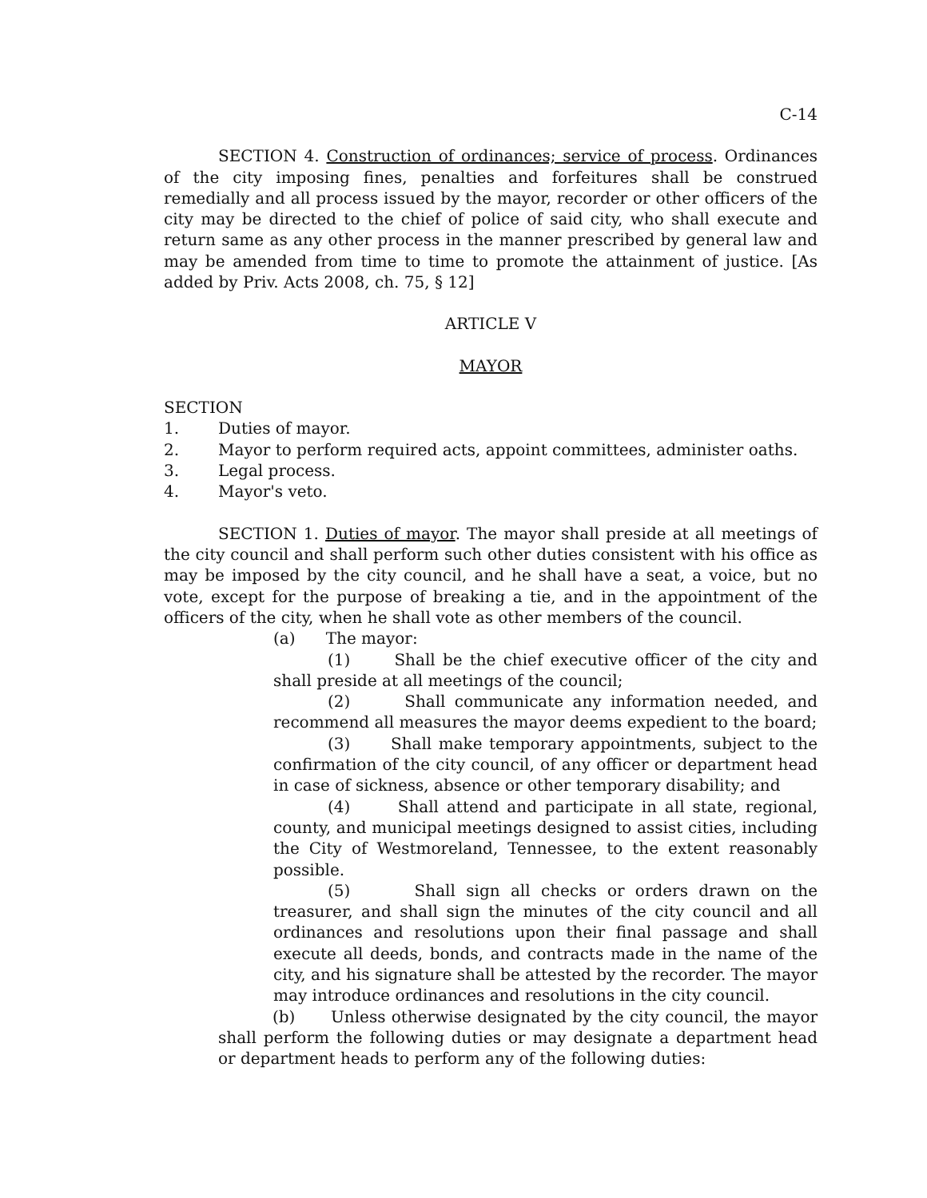C-14
SECTION 4. Construction of ordinances; service of process. Ordinances of the city imposing fines, penalties and forfeitures shall be construed remedially and all process issued by the mayor, recorder or other officers of the city may be directed to the chief of police of said city, who shall execute and return same as any other process in the manner prescribed by general law and may be amended from time to time to promote the attainment of justice. [As added by Priv. Acts 2008, ch. 75, § 12]
ARTICLE V
MAYOR
SECTION
1. Duties of mayor.
2. Mayor to perform required acts, appoint committees, administer oaths.
3. Legal process.
4. Mayor's veto.
SECTION 1. Duties of mayor. The mayor shall preside at all meetings of the city council and shall perform such other duties consistent with his office as may be imposed by the city council, and he shall have a seat, a voice, but no vote, except for the purpose of breaking a tie, and in the appointment of the officers of the city, when he shall vote as other members of the council.
(a) The mayor:
(1) Shall be the chief executive officer of the city and shall preside at all meetings of the council;
(2) Shall communicate any information needed, and recommend all measures the mayor deems expedient to the board;
(3) Shall make temporary appointments, subject to the confirmation of the city council, of any officer or department head in case of sickness, absence or other temporary disability; and
(4) Shall attend and participate in all state, regional, county, and municipal meetings designed to assist cities, including the City of Westmoreland, Tennessee, to the extent reasonably possible.
(5) Shall sign all checks or orders drawn on the treasurer, and shall sign the minutes of the city council and all ordinances and resolutions upon their final passage and shall execute all deeds, bonds, and contracts made in the name of the city, and his signature shall be attested by the recorder. The mayor may introduce ordinances and resolutions in the city council.
(b) Unless otherwise designated by the city council, the mayor shall perform the following duties or may designate a department head or department heads to perform any of the following duties: